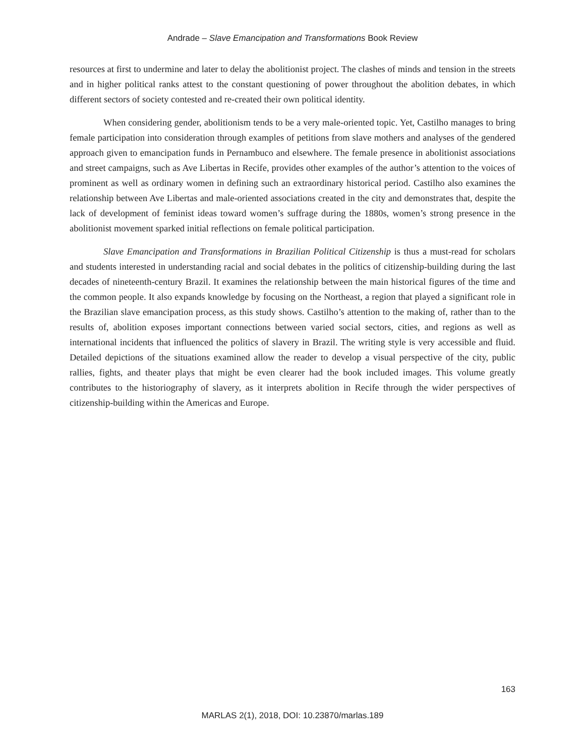Andrade – Slave Emancipation and Transformations Book Review
resources at first to undermine and later to delay the abolitionist project. The clashes of minds and tension in the streets and in higher political ranks attest to the constant questioning of power throughout the abolition debates, in which different sectors of society contested and re-created their own political identity.
When considering gender, abolitionism tends to be a very male-oriented topic. Yet, Castilho manages to bring female participation into consideration through examples of petitions from slave mothers and analyses of the gendered approach given to emancipation funds in Pernambuco and elsewhere. The female presence in abolitionist associations and street campaigns, such as Ave Libertas in Recife, provides other examples of the author’s attention to the voices of prominent as well as ordinary women in defining such an extraordinary historical period. Castilho also examines the relationship between Ave Libertas and male-oriented associations created in the city and demonstrates that, despite the lack of development of feminist ideas toward women’s suffrage during the 1880s, women’s strong presence in the abolitionist movement sparked initial reflections on female political participation.
Slave Emancipation and Transformations in Brazilian Political Citizenship is thus a must-read for scholars and students interested in understanding racial and social debates in the politics of citizenship-building during the last decades of nineteenth-century Brazil. It examines the relationship between the main historical figures of the time and the common people. It also expands knowledge by focusing on the Northeast, a region that played a significant role in the Brazilian slave emancipation process, as this study shows. Castilho’s attention to the making of, rather than to the results of, abolition exposes important connections between varied social sectors, cities, and regions as well as international incidents that influenced the politics of slavery in Brazil. The writing style is very accessible and fluid. Detailed depictions of the situations examined allow the reader to develop a visual perspective of the city, public rallies, fights, and theater plays that might be even clearer had the book included images. This volume greatly contributes to the historiography of slavery, as it interprets abolition in Recife through the wider perspectives of citizenship-building within the Americas and Europe.
163
MARLAS 2(1), 2018, DOI: 10.23870/marlas.189